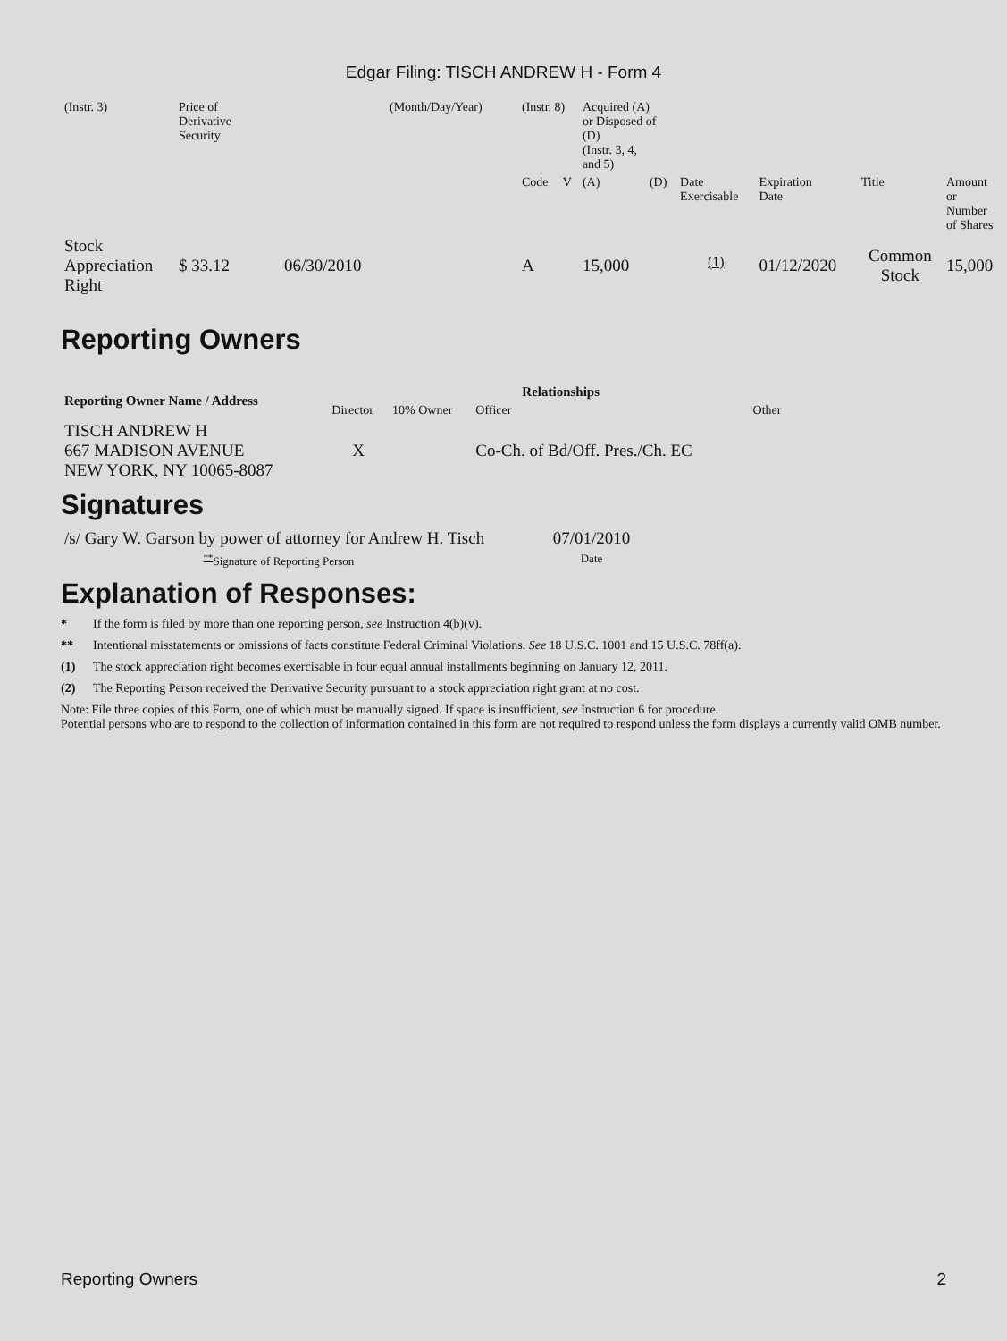Edgar Filing: TISCH ANDREW H - Form 4
| (Instr. 3) | Price of Derivative Security | | (Month/Day/Year) | (Instr. 8) | | Acquired (A) or Disposed of (D) (Instr. 3, 4, and 5) | | | | | |
| | | | | Code | V | (A) | (D) | Date Exercisable | Expiration Date | Title | Amount or Number of Shares |
| Stock Appreciation Right | $ 33.12 | 06/30/2010 | | A | | 15,000 | | <sup>(1)</sup> | 01/12/2020 | Common Stock | 15,000 |
Reporting Owners
| Reporting Owner Name / Address | Relationships | | | |
| --- | --- | --- | --- | --- |
| | Director | 10% Owner | Officer | Other |
| TISCH ANDREW H 667 MADISON AVENUE NEW YORK, NY 10065-8087 | X | | Co-Ch. of Bd/Off. Pres./Ch. EC | |
Signatures
| /s/ Gary W. Garson by power of attorney for Andrew H. Tisch | 07/01/2010 |
| <sup>**</sup> Signature of Reporting Person | Date |
Explanation of Responses:
* If the form is filed by more than one reporting person, see Instruction 4(b)(v).
** Intentional misstatements or omissions of facts constitute Federal Criminal Violations. See 18 U.S.C. 1001 and 15 U.S.C. 78ff(a).
(1) The stock appreciation right becomes exercisable in four equal annual installments beginning on January 12, 2011.
(2) The Reporting Person received the Derivative Security pursuant to a stock appreciation right grant at no cost.
Note: File three copies of this Form, one of which must be manually signed. If space is insufficient, see Instruction 6 for procedure.
Potential persons who are to respond to the collection of information contained in this form are not required to respond unless the form displays a currently valid OMB number.
Reporting Owners 2